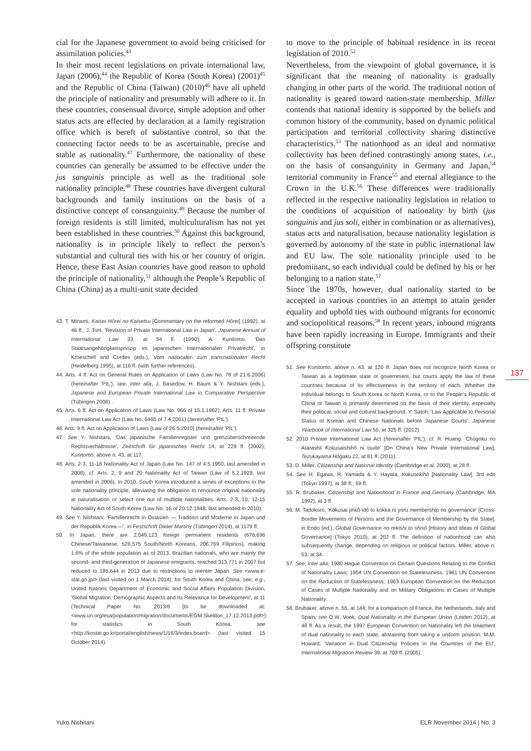cial for the Japanese government to avoid being criticised for assimilation policies.<sup>43</sup>
In their most recent legislations on private international law, Japan (2006),<sup>44</sup> the Republic of Korea (South Korea) (2001)<sup>45</sup> and the Republic of China (Taiwan) (2010)<sup>46</sup> have all upheld the principle of nationality and presumably will adhere to it. In these countries, consensual divorce, simple adoption and other status acts are effected by declaration at a family registration office which is bereft of substantive control, so that the connecting factor needs to be as ascertainable, precise and stable as nationality.<sup>47</sup> Furthermore, the nationality of these countries can generally be assumed to be effective under the jus sanguinis principle as well as the traditional sole nationality principle.<sup>48</sup> These countries have divergent cultural backgrounds and family institutions on the basis of a distinctive concept of consanguinity.<sup>49</sup> Because the number of foreign residents is still limited, multiculturalism has not yet been established in these countries.<sup>50</sup> Against this background, nationality is in principle likely to reflect the person’s substantial and cultural ties with his or her country of origin. Hence, these East Asian countries have good reason to uphold the principle of nationality,<sup>51</sup> although the People’s Republic of China (China) as a multi-unit state decided
43. T. Minami, Kaisei Hôrei no Kaisetsu [Commentary on the reformed Hôrei] (1992), at 46 ff.; J. Torii, 'Revision of Private International Law in Japan', Japanese Annual of International Law 33, at 54 ff. (1990); A. Kunitomo, 'Das Staatsangehörigkeitsprinzip im japanischen Internationalen Privatrecht', in Kroeschell and Cordes (eds.), Vom nationalen zum transnationalen Recht (Heidelberg 1995), at 116 ff. (with further references).
44. Arts. 4 ff. Act on General Rules on Application of Laws (Law No. 78 of 21.6.2006) (hereinafter 'PIL'); see, inter alia, J. Basedow, H. Baum & Y. Nishitani (eds.), Japanese and European Private International Law in Comparative Perspective (Tübingen 2008) .
45. Arts. 6 ff. Act on Application of Laws (Law No. 966 of 15.1.1962); Arts. 11 ff. Private International Law Act (Law No. 6465 of 7.4.2001) (hereinafter 'PIL').
46. Arts. 9 ff. Act on Application of Laws (Law of 26.5.2010) (hereinafter 'PIL').
47. See Y. Nishitani, 'Das japanische Familienregister und grenzüberschreitende Rechtsverhältnisse', Zeitschrift für japanisches Recht 14, at 229 ff. (2002); Kunitomo, above n. 43, at 117.
48. Arts. 2-3, 11-16 Nationality Act of Japan (Law No. 147 of 4.5.1950, last amended in 2008); cf. Arts. 2, 9 and 20 Nationality Act of Taiwan (Law of 5.2.1929, last amended in 2006). In 2010, South Korea introduced a series of exceptions to the sole nationality principle, alleviating the obligation to renounce original nationality at naturalisation or select one out of multiple nationalities. Arts. 2-3, 10, 12-15 Nationality Act of South Korea (Law No. 16 of 20.12.1948, last amended in 2010).
49. See Y. Nishitani, 'Familienrecht in Ostasien — Tradition und Moderne in Japan und der Republik Korea —', in Festschrift Dieter Martiny (Tübingen 2014), at 1179 ff.
50. In Japan, there are 2,049,123 foreign permanent residents (676,696 Chinese/Taiwanese, 526,575 South/North Koreans, 206,769 Filipinos), making 1.6% of the whole population as of 2013. Brazilian nationals, who are mainly the second- and third-generation of Japanese emigrants, reached 313,771 in 2007 but reduced to 185,644 in 2013 due to restrictions to reenter Japan. See <www.e-stat.go.jp/> (last visited on 1 March 2014); for South Korea and China, see, e.g., United Nations Department of Economic and Social Affairs Population Division, 'Global Migration: Demographic Aspects and Its Relevance for Development', at 11 (Technical Paper No. 2013/6 [to be downloaded at: <www.un.org/esa/population/migration/documents/EGM.Skeldon_17.12.2013.pdf>); for statistics in South Korea, see <http://kostat.go.kr/portal/english/news/1/16/3/index.board> (last visited 15 October 2014).
to move to the principle of habitual residence in its recent legislation of 2010.<sup>52</sup>
Nevertheless, from the viewpoint of global governance, it is significant that the meaning of nationality is gradually changing in other parts of the world. The traditional notion of nationality is geared toward nation-state membership. Miller contends that national identity is supported by the beliefs and common history of the community, based on dynamic political participation and territorial collectivity sharing distinctive characteristics.<sup>53</sup> The nationhood as an ideal and normative collectivity has been defined contrastingly among states, i.e., on the basis of consanguinity in Germany and Japan,<sup>54</sup> territorial community in France<sup>55</sup> and eternal allegiance to the Crown in the U.K.<sup>56</sup> These differences were traditionally reflected in the respective nationality legislation in relation to the conditions of acquisition of nationality by birth (jus sanguinis and jus soli, either in combination or as alternatives), status acts and naturalisation, because nationality legislation is governed by autonomy of the state in public international law and EU law. The sole nationality principle used to be predominant, so each individual could be defined by his or her belonging to a nation state.<sup>57</sup>
Since the 1970s, however, dual nationality started to be accepted in various countries in an attempt to attain gender equality and uphold ties with outbound migrants for economic and sociopolitical reasons.<sup>58</sup> In recent years, inbound migrants have been rapidly increasing in Europe. Immigrants and their offspring constitute
51. See Kunitomo, above n. 43, at 120 ff. Japan does not recognize North Korea or Taiwan as a legitimate state or government, but courts apply the law of these countries because of its effectiveness in the territory of each. Whether the individual belongs to South Korea or North Korea, or to the People’s Republic of China or Taiwan is primarily determined on the basis of their identity, especially their political, social and cultural background. Y. Satoh, 'Law Applicable to Personal Status of Korean and Chinese Nationals before Japanese Courts', Japanese Yearbook of International Law 55, at 325 ff. (2012).
52. 2010 Private International Law Act (hereinafter 'PIL'); cf. R. Huang, 'Chûgoku no Atarashii Kokusaishihô ni tsuite' [On China’s New Private International Law], Tezukayama Hôgaku 22, at 81 ff. (2011).
53. D. Miller, Citizenship and National Identity (Cambridge et al. 2000), at 28 ff.
54. See H. Egawa, R. Yamada & Y. Hayata, Kokusekihô [Nationality Law], 3rd edn (Tokyo 1997), at 38 ff., 59 ff.
55. R. Brubaker, Citizenship and Nationhood in France and Germany (Cambridge, MA 1992), at 3 ff.
56. M. Tadokoro, 'Kokusai jinkô-idô to kokka ni yoru membership no governance' [Cross-Border Movements of Persons and the Governance of Membership by the State], in Endo (ed.), Global Governance no rekishi to shisô [History and Ideas of Global Governance] (Tokyo 2010), at 202 ff. The definition of nationhood can also subsequently change, depending on religious or political factors. Miller, above n. 53, at 34.
57. See, inter alia, 1930 Hague Convention on Certain Questions Relating to the Conflict of Nationality Laws; 1954 UN Convention on Statelessness; 1961 UN Convention on the Reduction of Statelessness; 1963 European Convention on the Reduction of Cases of Multiple Nationality and on Military Obligations in Cases of Multiple Nationality.
58. Brubaker, above n. 55, at 144; for a comparison of France, the Netherlands, Italy and Spain, see O.W. Vonk, Dual Nationality in the European Union (Leiden 2012), at 48 ff. As a result, the 1997 European Convention on Nationality left the treatment of dual nationality to each state, abstaining from taking a uniform position. M.M. Howard, 'Variation in Dual Citizenship Policies in the Countries of the EU', International Migration Review 39, at 703 ff. (2005).
137
Yuko Nishitani ELR November 2014 | No. 3